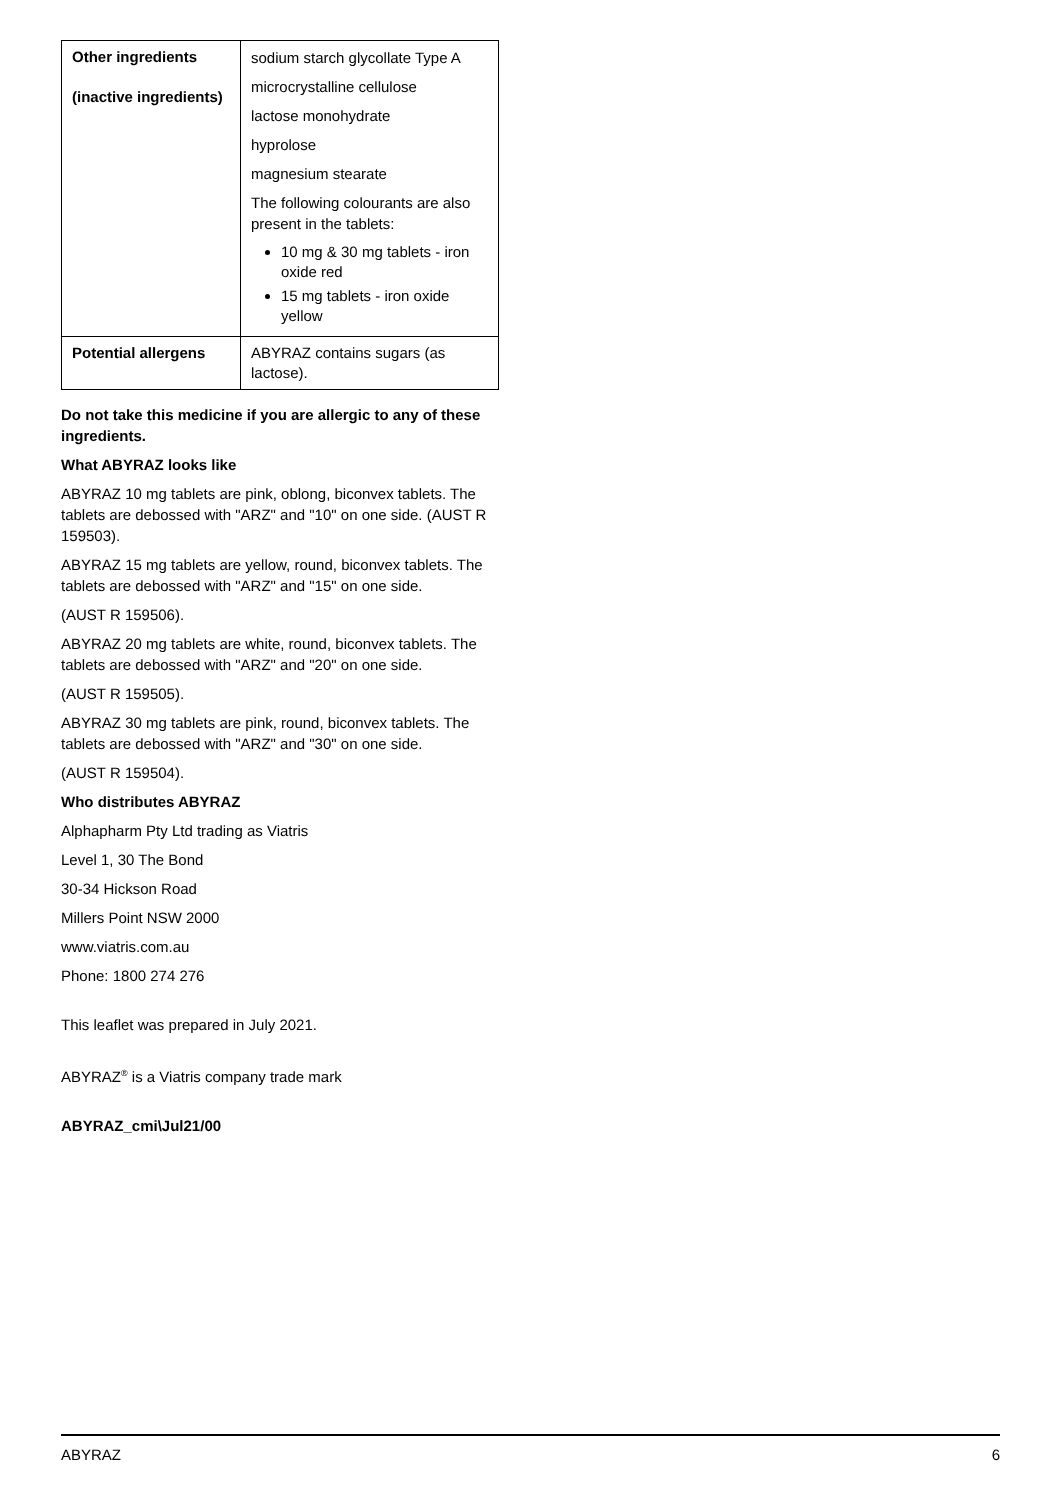| Other ingredients (inactive ingredients) | sodium starch glycollate Type A microcrystalline cellulose lactose monohydrate hyprolose magnesium stearate The following colourants are also present in the tablets: 10 mg & 30 mg tablets - iron oxide red 15 mg tablets - iron oxide yellow |
| Potential allergens | ABYRAZ contains sugars (as lactose). |
Do not take this medicine if you are allergic to any of these ingredients.
What ABYRAZ looks like
ABYRAZ 10 mg tablets are pink, oblong, biconvex tablets. The tablets are debossed with "ARZ" and "10" on one side. (AUST R 159503).
ABYRAZ 15 mg tablets are yellow, round, biconvex tablets. The tablets are debossed with "ARZ" and "15" on one side.
(AUST R 159506).
ABYRAZ 20 mg tablets are white, round, biconvex tablets. The tablets are debossed with "ARZ" and "20" on one side.
(AUST R 159505).
ABYRAZ 30 mg tablets are pink, round, biconvex tablets. The tablets are debossed with "ARZ" and "30" on one side.
(AUST R 159504).
Who distributes ABYRAZ
Alphapharm Pty Ltd trading as Viatris
Level 1, 30 The Bond
30-34 Hickson Road
Millers Point NSW 2000
www.viatris.com.au
Phone: 1800 274 276
This leaflet was prepared in July 2021.
ABYRAZ<sup>®</sup> is a Viatris company trade mark
ABYRAZ_cmi\Jul21/00
ABYRAZ 6